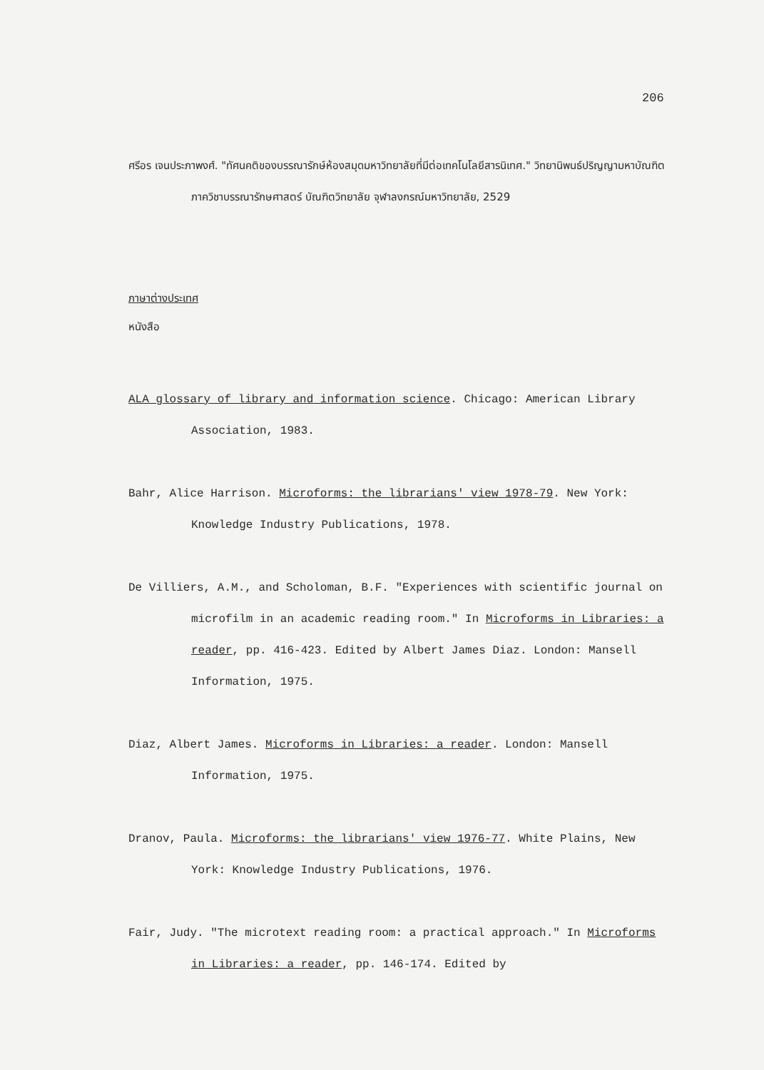206
ศรีอร เจนประภาพงศ์. "ทัศนคติของบรรณารักษ์ห้องสมุดมหาวิทยาลัยที่มีต่อเทคโนโลยีสารนิเทศ." วิทยานิพนธ์ปริญญามหาบัณฑิต ภาควิชาบรรณารักษศาสตร์ บัณฑิตวิทยาลัย จุฬาลงกรณ์มหาวิทยาลัย, 2529
ภาษาต่างประเทศ
หนังสือ
ALA glossary of library and information science. Chicago: American Library Association, 1983.
Bahr, Alice Harrison. Microforms: the librarians' view 1978-79. New York: Knowledge Industry Publications, 1978.
De Villiers, A.M., and Scholoman, B.F. "Experiences with scientific journal on microfilm in an academic reading room." In Microforms in Libraries: a reader, pp. 416-423. Edited by Albert James Diaz. London: Mansell Information, 1975.
Diaz, Albert James. Microforms in Libraries: a reader. London: Mansell Information, 1975.
Dranov, Paula. Microforms: the librarians' view 1976-77. White Plains, New York: Knowledge Industry Publications, 1976.
Fair, Judy. "The microtext reading room: a practical approach." In Microforms in Libraries: a reader, pp. 146-174. Edited by